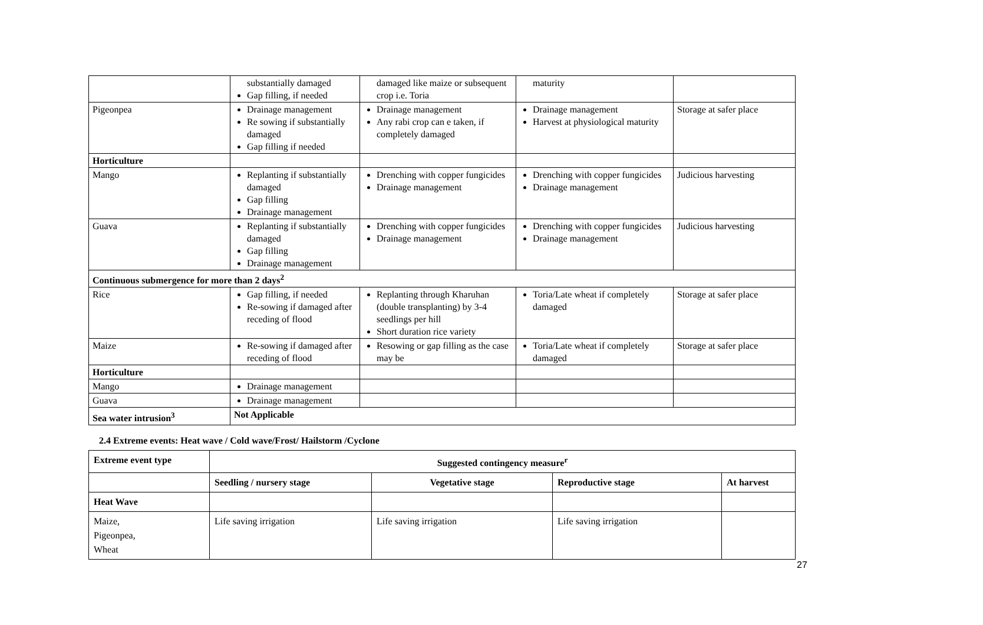| | substantially damaged Gap filling, if needed | damaged like maize or subsequent crop i.e. Toria | maturity | |
| Pigeonpea | Drainage management Re sowing if substantially damaged Gap filling if needed | Drainage management Any rabi crop can e taken, if completely damaged | Drainage management Harvest at physiological maturity | Storage at safer place |
| Horticulture | | | | |
| Mango | Replanting if substantially damaged Gap filling Drainage management | Drenching with copper fungicides Drainage management | Drenching with copper fungicides Drainage management | Judicious harvesting |
| Guava | Replanting if substantially damaged Gap filling Drainage management | Drenching with copper fungicides Drainage management | Drenching with copper fungicides Drainage management | Judicious harvesting |
| Continuous submergence for more than 2 days<sup>2</sup> | | | | |
| Rice | Gap filling, if needed Re-sowing if damaged after receding of flood | Replanting through Kharuhan (double transplanting) by 3-4 seedlings per hill Short duration rice variety | Toria/Late wheat if completely damaged | Storage at safer place |
| Maize | Re-sowing if damaged after receding of flood | Resowing or gap filling as the case may be | Toria/Late wheat if completely damaged | Storage at safer place |
| Horticulture | | | | |
| Mango | Drainage management | | | |
| Guava | Drainage management | | | |
| Sea water intrusion<sup>3</sup> | Not Applicable | | | |
2.4 Extreme events: Heat wave / Cold wave/Frost/ Hailstorm /Cyclone
| Extreme event type | Suggested contingency measure<sup>r</sup> | | | |
| --- | --- | --- | --- | --- |
| | Seedling / nursery stage | Vegetative stage | Reproductive stage | At harvest |
| Heat Wave | | | | |
| Maize, Pigeonpea, Wheat | Life saving irrigation | Life saving irrigation | Life saving irrigation | |
27